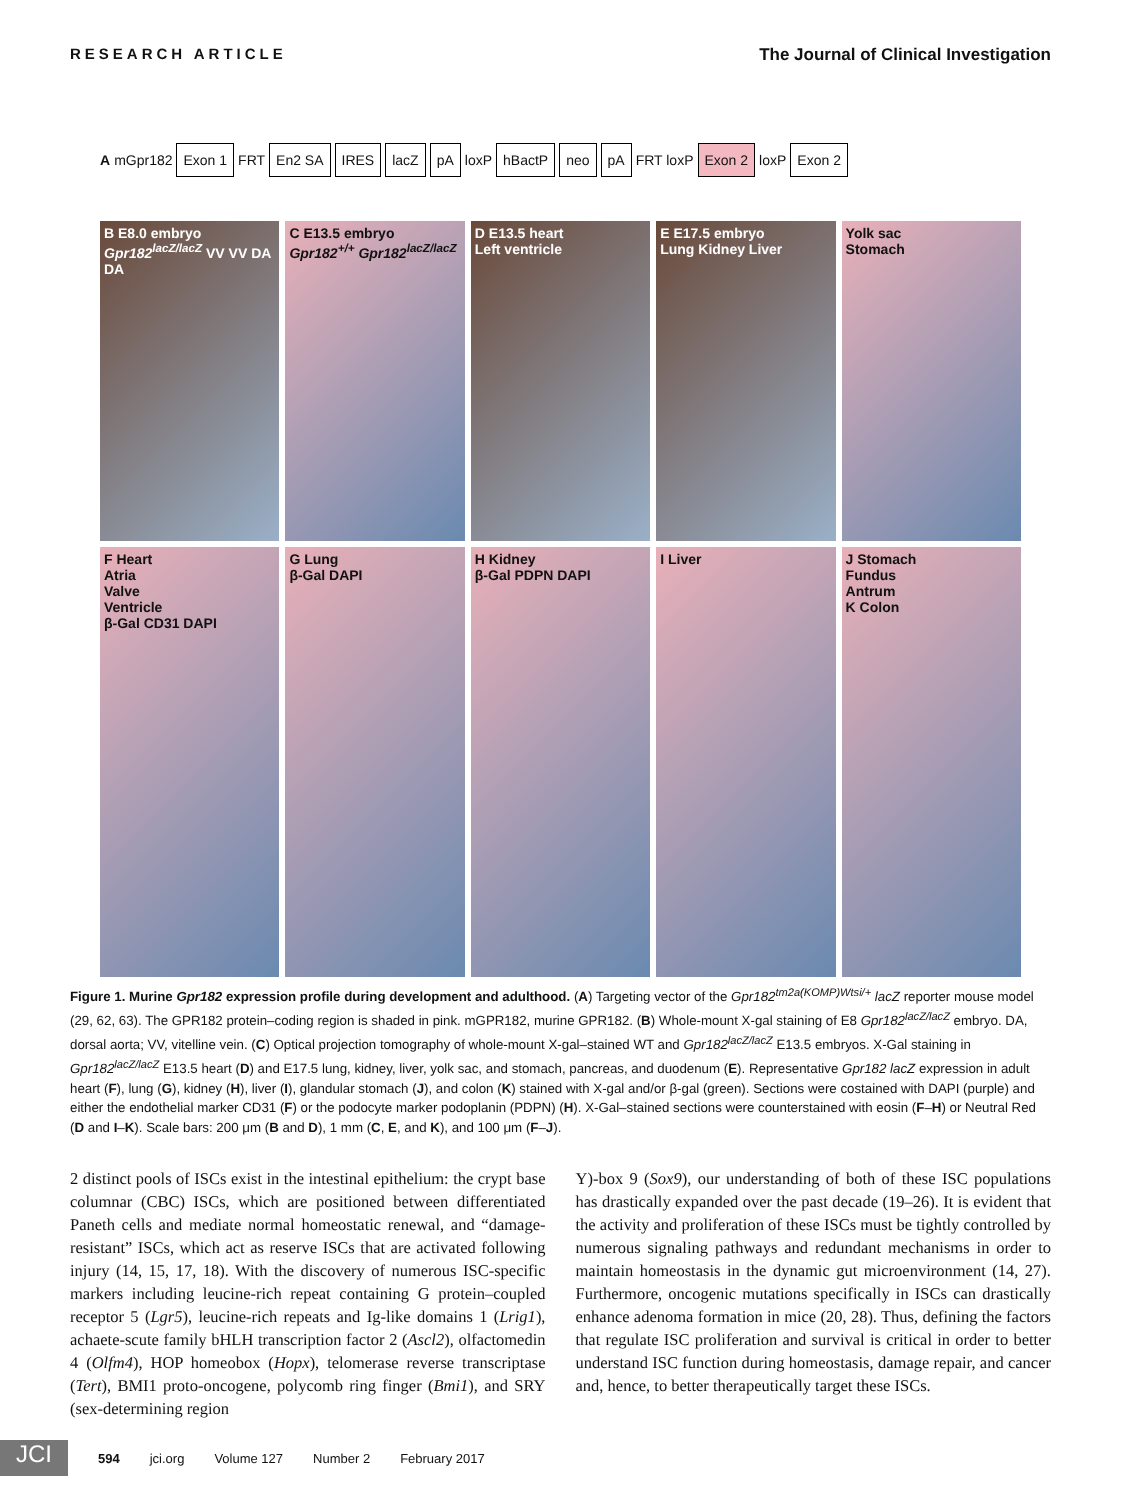RESEARCH ARTICLE The Journal of Clinical Investigation
A mGpr182 Exon 1 FRT En2 SA IRES lacZ pA loxP hBactP neo pA FRT loxP Exon 2 loxP Exon 2
B E8.0 embryo Gpr182<sup>lacZ/lacZ</sup> VV VV DA DA
C E13.5 embryo Gpr182<sup>+/+</sup> Gpr182<sup>lacZ/lacZ</sup>
D E13.5 heart
Left ventricle
E E17.5 embryo
Lung Kidney Liver
Yolk sac
Stomach
F Heart
Atria
Valve
Ventricle
β-Gal CD31 DAPI
G Lung
β-Gal DAPI
H Kidney
β-Gal PDPN DAPI
I Liver
J Stomach
Fundus
Antrum
K Colon
Figure 1. Murine Gpr182 expression profile during development and adulthood. (A) Targeting vector of the Gpr182<sup>tm2a(KOMP)Wtsi/+</sup> lacZ reporter mouse model (29, 62, 63). The GPR182 protein–coding region is shaded in pink. mGPR182, murine GPR182. (B) Whole-mount X-gal staining of E8 Gpr182<sup>lacZ/lacZ</sup> embryo. DA, dorsal aorta; VV, vitelline vein. (C) Optical projection tomography of whole-mount X-gal–stained WT and Gpr182<sup>lacZ/lacZ</sup> E13.5 embryos. X-Gal staining in Gpr182<sup>lacZ/lacZ</sup> E13.5 heart (D) and E17.5 lung, kidney, liver, yolk sac, and stomach, pancreas, and duodenum (E). Representative Gpr182 lacZ expression in adult heart (F), lung (G), kidney (H), liver (I), glandular stomach (J), and colon (K) stained with X-gal and/or β-gal (green). Sections were costained with DAPI (purple) and either the endothelial marker CD31 (F) or the podocyte marker podoplanin (PDPN) (H). X-Gal–stained sections were counterstained with eosin (F–H) or Neutral Red (D and I–K). Scale bars: 200 μm (B and D), 1 mm (C, E, and K), and 100 μm (F–J).
2 distinct pools of ISCs exist in the intestinal epithelium: the crypt base columnar (CBC) ISCs, which are positioned between differentiated Paneth cells and mediate normal homeostatic renewal, and “damage-resistant” ISCs, which act as reserve ISCs that are activated following injury (14, 15, 17, 18). With the discovery of numerous ISC-specific markers including leucine-rich repeat containing G protein–coupled receptor 5 (Lgr5), leucine-rich repeats and Ig-like domains 1 (Lrig1), achaete-scute family bHLH transcription factor 2 (Ascl2), olfactomedin 4 (Olfm4), HOP homeobox (Hopx), telomerase reverse transcriptase (Tert), BMI1 proto-oncogene, polycomb ring finger (Bmi1), and SRY (sex-determining region
Y)-box 9 (Sox9), our understanding of both of these ISC populations has drastically expanded over the past decade (19–26). It is evident that the activity and proliferation of these ISCs must be tightly controlled by numerous signaling pathways and redundant mechanisms in order to maintain homeostasis in the dynamic gut microenvironment (14, 27). Furthermore, oncogenic mutations specifically in ISCs can drastically enhance adenoma formation in mice (20, 28). Thus, defining the factors that regulate ISC proliferation and survival is critical in order to better understand ISC function during homeostasis, damage repair, and cancer and, hence, to better therapeutically target these ISCs.
JCI 594 jci.org Volume 127 Number 2 February 2017